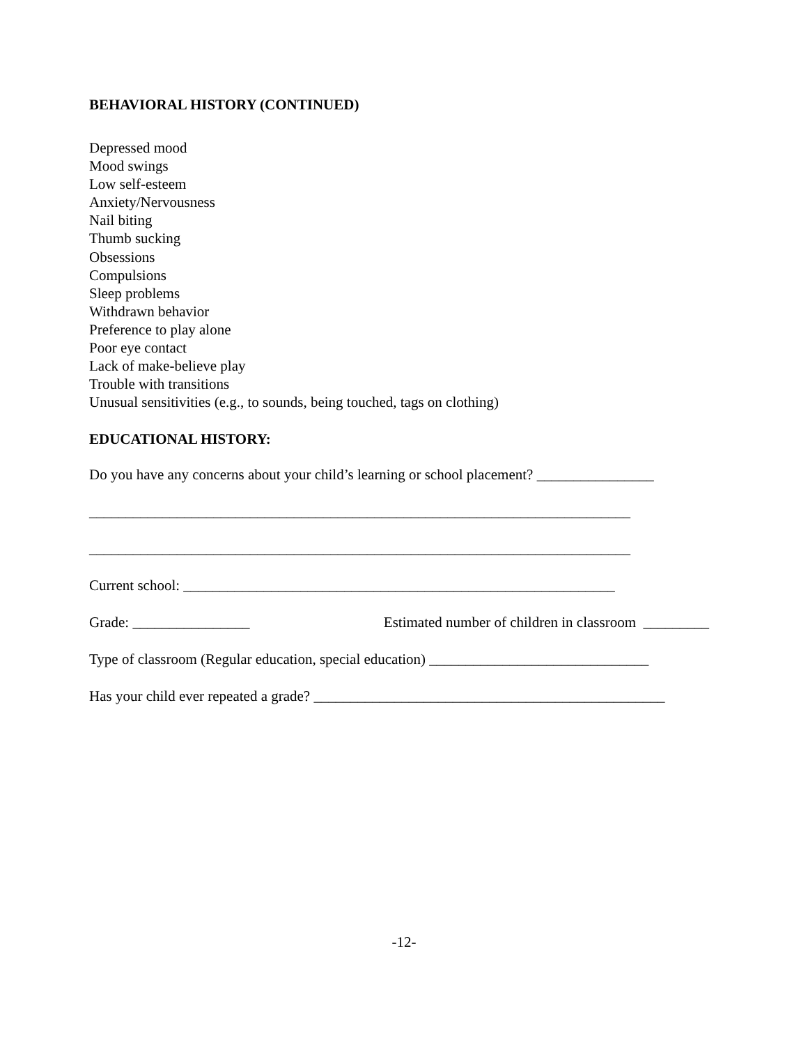BEHAVIORAL HISTORY (CONTINUED)
Depressed mood
Mood swings
Low self-esteem
Anxiety/Nervousness
Nail biting
Thumb sucking
Obsessions
Compulsions
Sleep problems
Withdrawn behavior
Preference to play alone
Poor eye contact
Lack of make-believe play
Trouble with transitions
Unusual sensitivities (e.g., to sounds, being touched, tags on clothing)
EDUCATIONAL HISTORY:
Do you have any concerns about your child’s learning or school placement? ________________
__________________________________________________________________________
__________________________________________________________________________
Current school: ___________________________________________________________
Grade: ________________ Estimated number of children in classroom _________
Type of classroom (Regular education, special education) ______________________________
Has your child ever repeated a grade? ________________________________________________
-12-